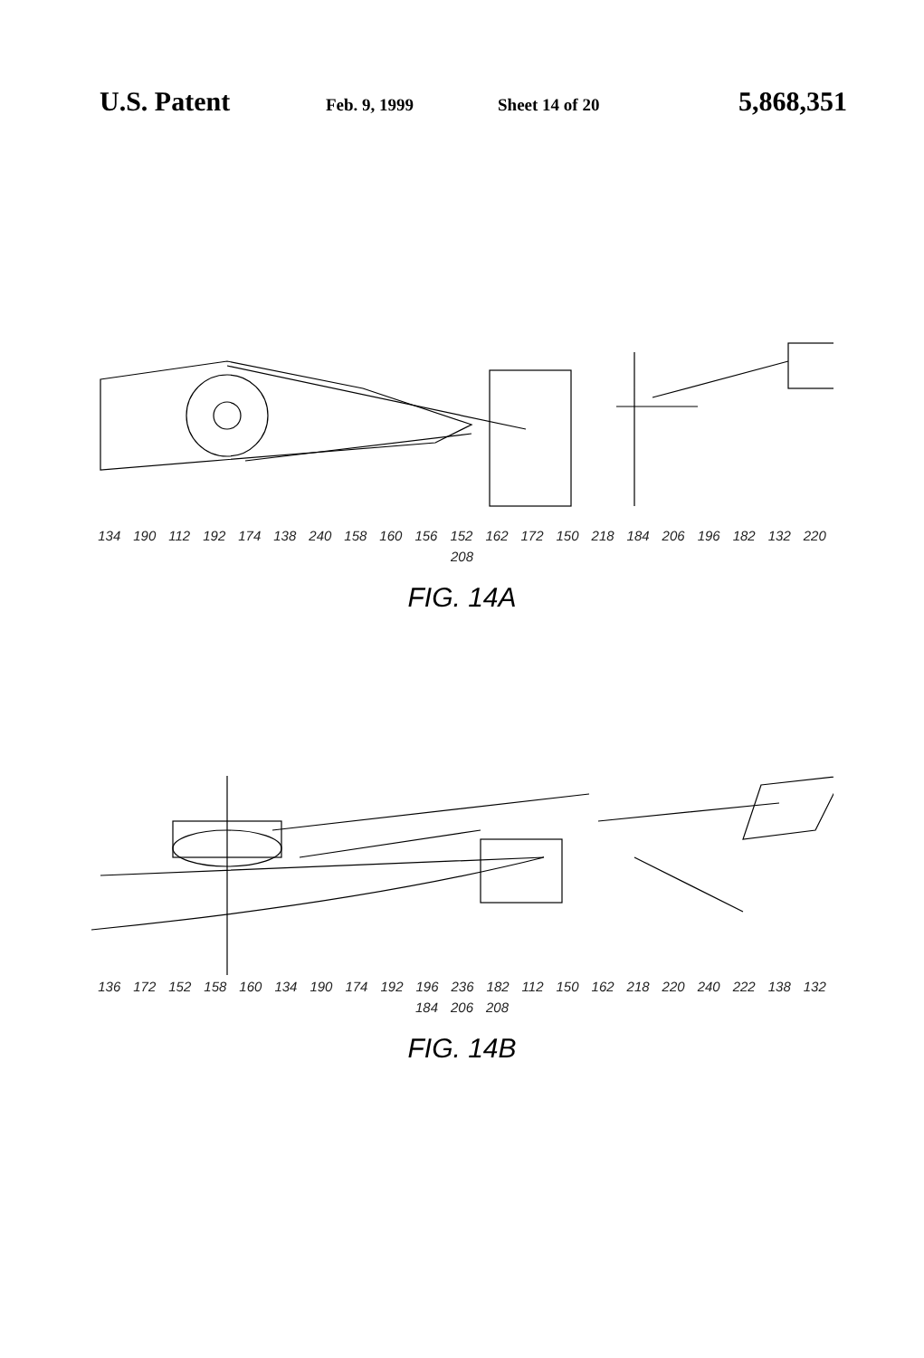U.S. Patent Feb. 9, 1999 Sheet 14 of 20 5,868,351
134 190 112 192 174 138 240 158 160 156 152 162 172 150 218 184 206 196 182 132 220 208
FIG. 14A
136 172 152 158 160 134 190 174 192 196 236 182 112 150 162 218 220 240 222 138 132 184 206 208
FIG. 14B